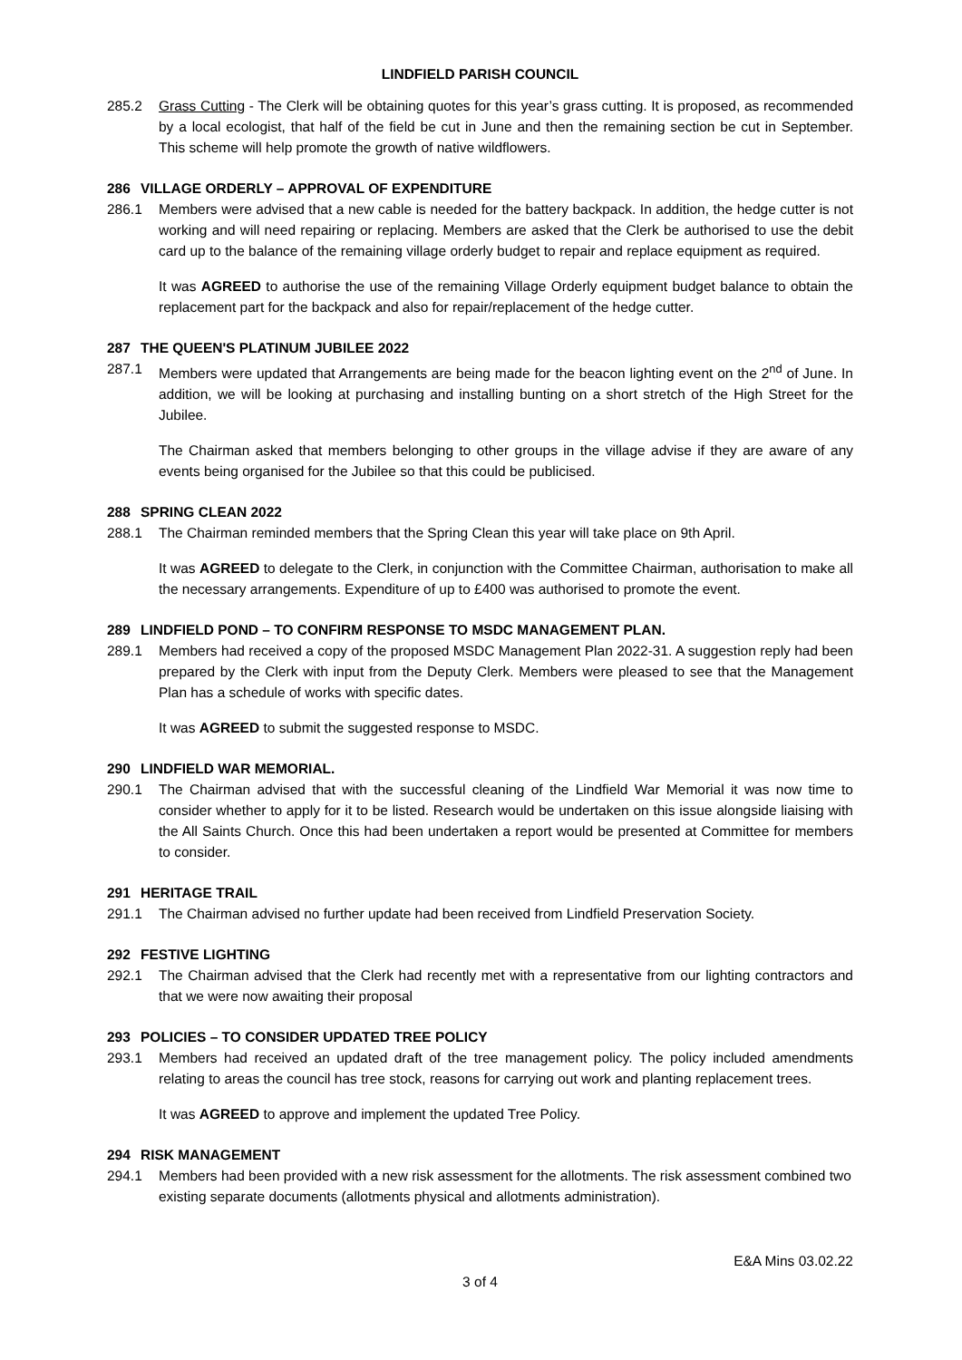LINDFIELD PARISH COUNCIL
285.2 Grass Cutting - The Clerk will be obtaining quotes for this year’s grass cutting. It is proposed, as recommended by a local ecologist, that half of the field be cut in June and then the remaining section be cut in September. This scheme will help promote the growth of native wildflowers.
286 VILLAGE ORDERLY – APPROVAL OF EXPENDITURE
286.1 Members were advised that a new cable is needed for the battery backpack. In addition, the hedge cutter is not working and will need repairing or replacing. Members are asked that the Clerk be authorised to use the debit card up to the balance of the remaining village orderly budget to repair and replace equipment as required.
It was AGREED to authorise the use of the remaining Village Orderly equipment budget balance to obtain the replacement part for the backpack and also for repair/replacement of the hedge cutter.
287 THE QUEEN'S PLATINUM JUBILEE 2022
287.1 Members were updated that Arrangements are being made for the beacon lighting event on the 2<sup>nd</sup> of June. In addition, we will be looking at purchasing and installing bunting on a short stretch of the High Street for the Jubilee.
The Chairman asked that members belonging to other groups in the village advise if they are aware of any events being organised for the Jubilee so that this could be publicised.
288 SPRING CLEAN 2022
288.1 The Chairman reminded members that the Spring Clean this year will take place on 9th April.
It was AGREED to delegate to the Clerk, in conjunction with the Committee Chairman, authorisation to make all the necessary arrangements. Expenditure of up to £400 was authorised to promote the event.
289 LINDFIELD POND – TO CONFIRM RESPONSE TO MSDC MANAGEMENT PLAN.
289.1 Members had received a copy of the proposed MSDC Management Plan 2022-31. A suggestion reply had been prepared by the Clerk with input from the Deputy Clerk. Members were pleased to see that the Management Plan has a schedule of works with specific dates.
It was AGREED to submit the suggested response to MSDC.
290 LINDFIELD WAR MEMORIAL.
290.1 The Chairman advised that with the successful cleaning of the Lindfield War Memorial it was now time to consider whether to apply for it to be listed. Research would be undertaken on this issue alongside liaising with the All Saints Church. Once this had been undertaken a report would be presented at Committee for members to consider.
291 HERITAGE TRAIL
291.1 The Chairman advised no further update had been received from Lindfield Preservation Society.
292 FESTIVE LIGHTING
292.1 The Chairman advised that the Clerk had recently met with a representative from our lighting contractors and that we were now awaiting their proposal
293 POLICIES – TO CONSIDER UPDATED TREE POLICY
293.1 Members had received an updated draft of the tree management policy. The policy included amendments relating to areas the council has tree stock, reasons for carrying out work and planting replacement trees.
It was AGREED to approve and implement the updated Tree Policy.
294 RISK MANAGEMENT
294.1 Members had been provided with a new risk assessment for the allotments. The risk assessment combined two existing separate documents (allotments physical and allotments administration).
E&A Mins 03.02.22
3 of 4